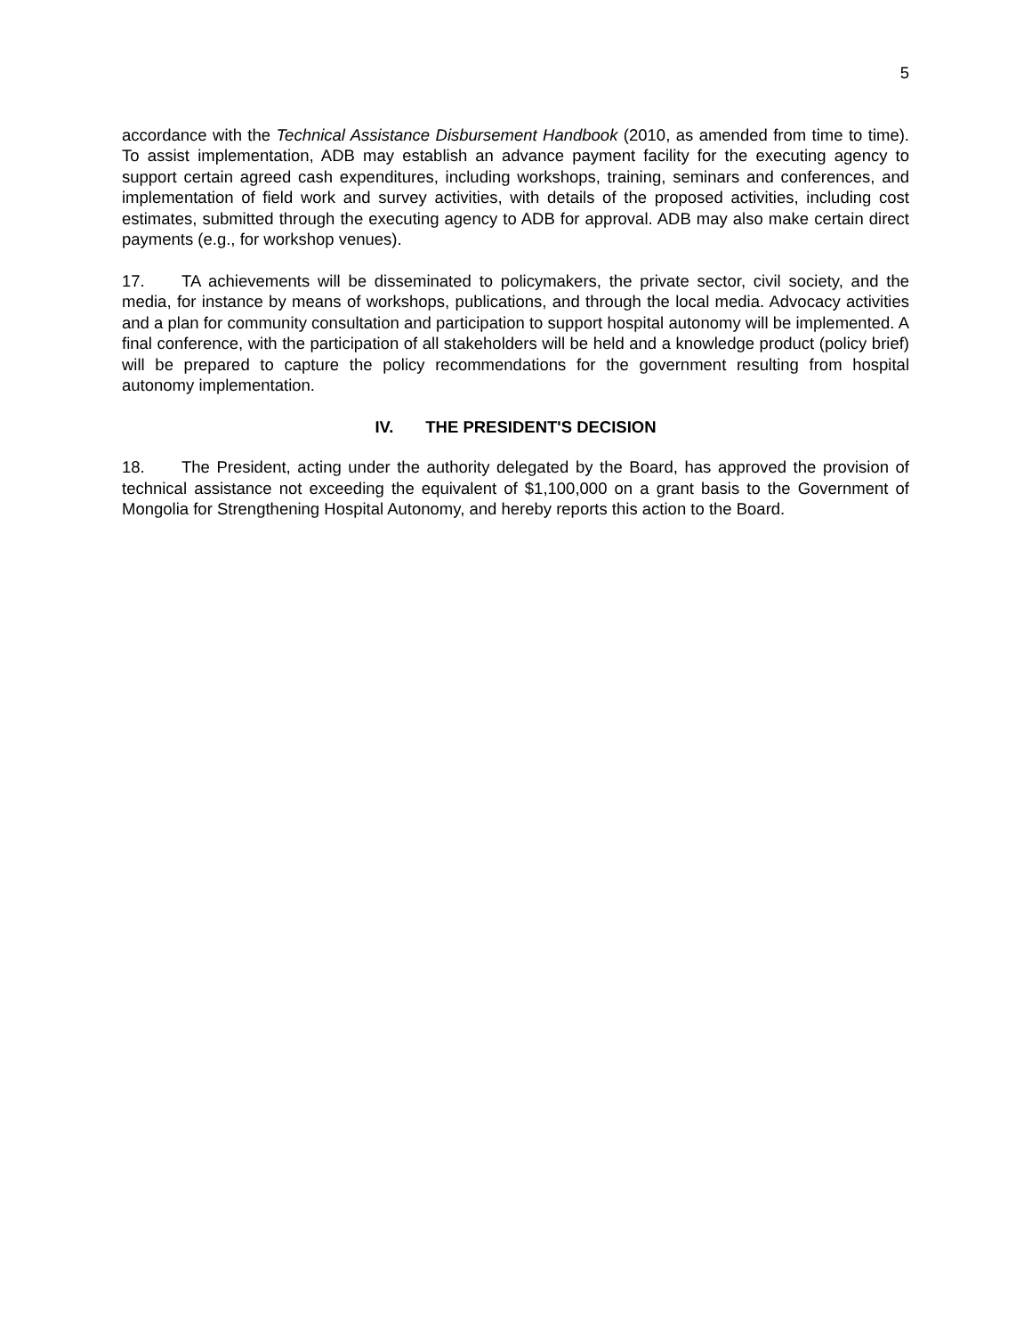5
accordance with the Technical Assistance Disbursement Handbook (2010, as amended from time to time). To assist implementation, ADB may establish an advance payment facility for the executing agency to support certain agreed cash expenditures, including workshops, training, seminars and conferences, and implementation of field work and survey activities, with details of the proposed activities, including cost estimates, submitted through the executing agency to ADB for approval. ADB may also make certain direct payments (e.g., for workshop venues).
17. TA achievements will be disseminated to policymakers, the private sector, civil society, and the media, for instance by means of workshops, publications, and through the local media. Advocacy activities and a plan for community consultation and participation to support hospital autonomy will be implemented. A final conference, with the participation of all stakeholders will be held and a knowledge product (policy brief) will be prepared to capture the policy recommendations for the government resulting from hospital autonomy implementation.
IV. THE PRESIDENT'S DECISION
18. The President, acting under the authority delegated by the Board, has approved the provision of technical assistance not exceeding the equivalent of $1,100,000 on a grant basis to the Government of Mongolia for Strengthening Hospital Autonomy, and hereby reports this action to the Board.